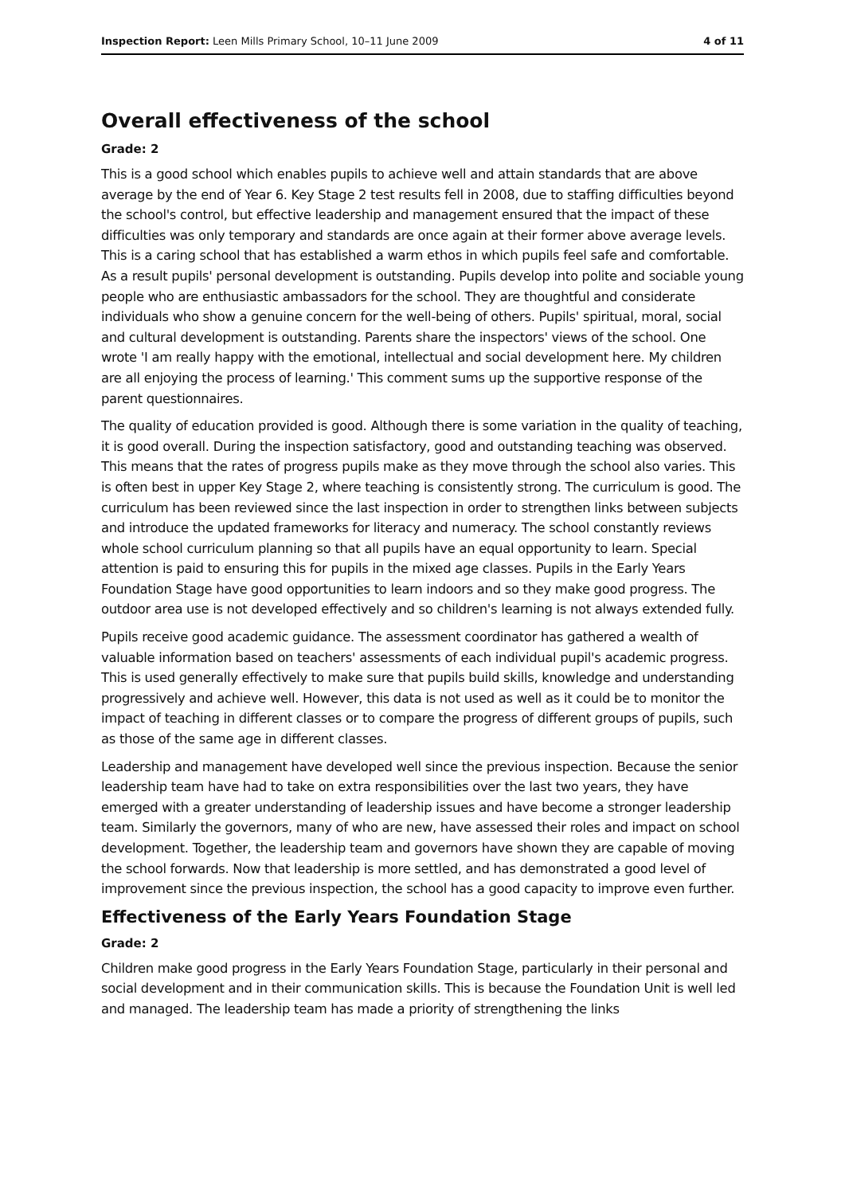Inspection Report: Leen Mills Primary School, 10–11 June 2009 4 of 11
Overall effectiveness of the school
Grade: 2
This is a good school which enables pupils to achieve well and attain standards that are above average by the end of Year 6. Key Stage 2 test results fell in 2008, due to staffing difficulties beyond the school's control, but effective leadership and management ensured that the impact of these difficulties was only temporary and standards are once again at their former above average levels. This is a caring school that has established a warm ethos in which pupils feel safe and comfortable. As a result pupils' personal development is outstanding. Pupils develop into polite and sociable young people who are enthusiastic ambassadors for the school. They are thoughtful and considerate individuals who show a genuine concern for the well-being of others. Pupils' spiritual, moral, social and cultural development is outstanding. Parents share the inspectors' views of the school. One wrote 'I am really happy with the emotional, intellectual and social development here. My children are all enjoying the process of learning.' This comment sums up the supportive response of the parent questionnaires.
The quality of education provided is good. Although there is some variation in the quality of teaching, it is good overall. During the inspection satisfactory, good and outstanding teaching was observed. This means that the rates of progress pupils make as they move through the school also varies. This is often best in upper Key Stage 2, where teaching is consistently strong. The curriculum is good. The curriculum has been reviewed since the last inspection in order to strengthen links between subjects and introduce the updated frameworks for literacy and numeracy. The school constantly reviews whole school curriculum planning so that all pupils have an equal opportunity to learn. Special attention is paid to ensuring this for pupils in the mixed age classes. Pupils in the Early Years Foundation Stage have good opportunities to learn indoors and so they make good progress. The outdoor area use is not developed effectively and so children's learning is not always extended fully.
Pupils receive good academic guidance. The assessment coordinator has gathered a wealth of valuable information based on teachers' assessments of each individual pupil's academic progress. This is used generally effectively to make sure that pupils build skills, knowledge and understanding progressively and achieve well. However, this data is not used as well as it could be to monitor the impact of teaching in different classes or to compare the progress of different groups of pupils, such as those of the same age in different classes.
Leadership and management have developed well since the previous inspection. Because the senior leadership team have had to take on extra responsibilities over the last two years, they have emerged with a greater understanding of leadership issues and have become a stronger leadership team. Similarly the governors, many of who are new, have assessed their roles and impact on school development. Together, the leadership team and governors have shown they are capable of moving the school forwards. Now that leadership is more settled, and has demonstrated a good level of improvement since the previous inspection, the school has a good capacity to improve even further.
Effectiveness of the Early Years Foundation Stage
Grade: 2
Children make good progress in the Early Years Foundation Stage, particularly in their personal and social development and in their communication skills. This is because the Foundation Unit is well led and managed. The leadership team has made a priority of strengthening the links